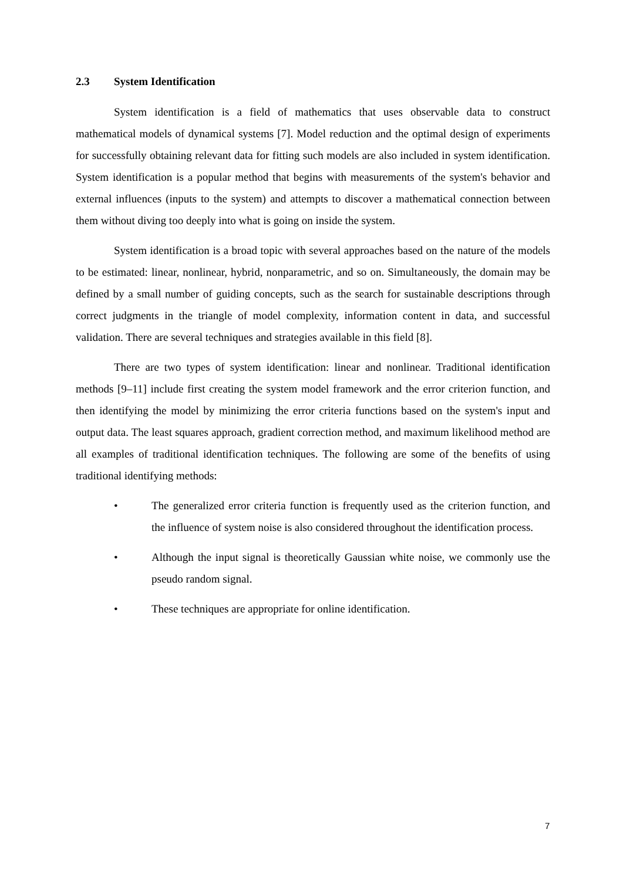2.3 System Identification
System identification is a field of mathematics that uses observable data to construct mathematical models of dynamical systems [7]. Model reduction and the optimal design of experiments for successfully obtaining relevant data for fitting such models are also included in system identification. System identification is a popular method that begins with measurements of the system's behavior and external influences (inputs to the system) and attempts to discover a mathematical connection between them without diving too deeply into what is going on inside the system.
System identification is a broad topic with several approaches based on the nature of the models to be estimated: linear, nonlinear, hybrid, nonparametric, and so on. Simultaneously, the domain may be defined by a small number of guiding concepts, such as the search for sustainable descriptions through correct judgments in the triangle of model complexity, information content in data, and successful validation. There are several techniques and strategies available in this field [8].
There are two types of system identification: linear and nonlinear. Traditional identification methods [9–11] include first creating the system model framework and the error criterion function, and then identifying the model by minimizing the error criteria functions based on the system's input and output data. The least squares approach, gradient correction method, and maximum likelihood method are all examples of traditional identification techniques. The following are some of the benefits of using traditional identifying methods:
• The generalized error criteria function is frequently used as the criterion function, and the influence of system noise is also considered throughout the identification process.
• Although the input signal is theoretically Gaussian white noise, we commonly use the pseudo random signal.
• These techniques are appropriate for online identification.
7